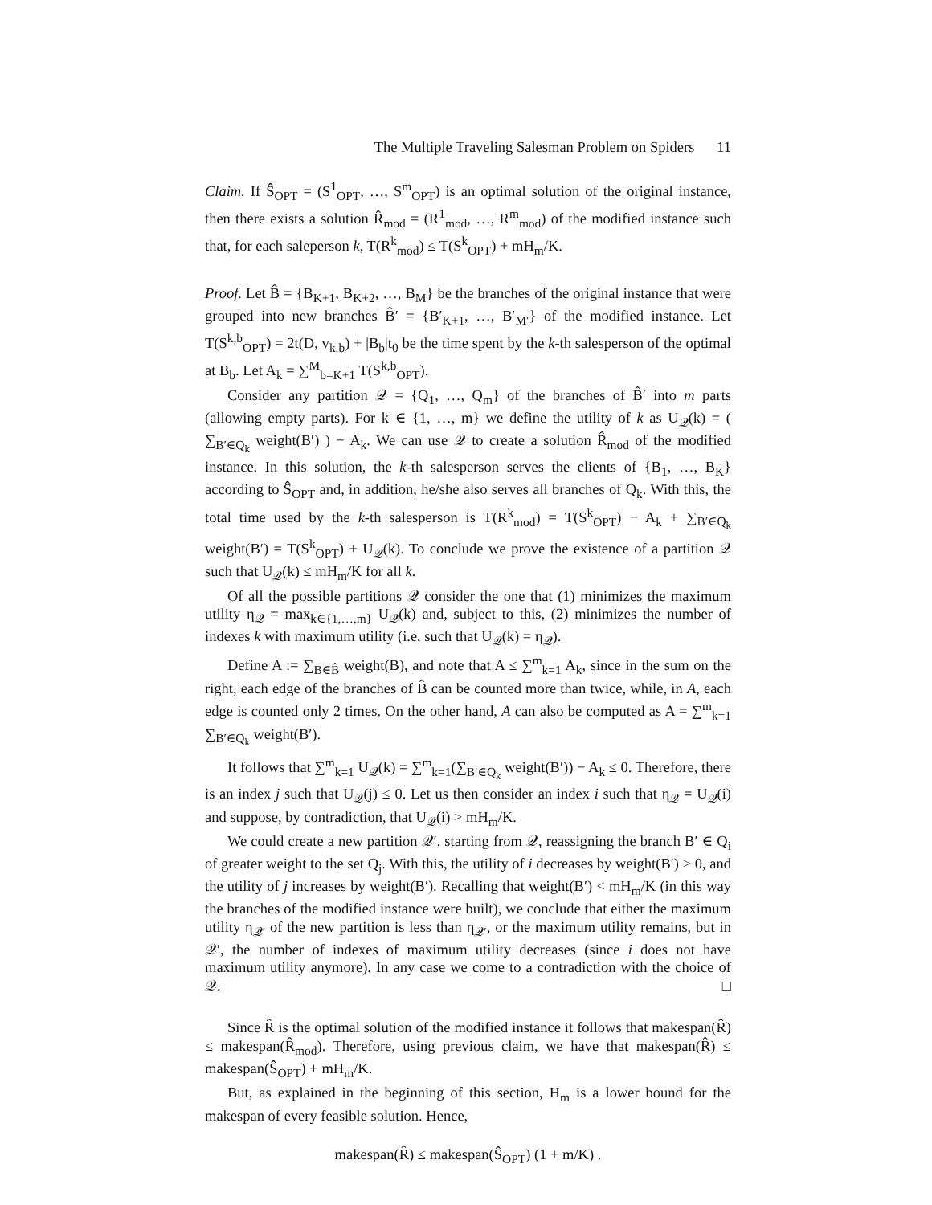The Multiple Traveling Salesman Problem on Spiders 11
Claim. If Ŝ<sub>OPT</sub> = (S<sup>1</sup><sub>OPT</sub>, …, S<sup>m</sup><sub>OPT</sub>) is an optimal solution of the original instance, then there exists a solution R̂<sub>mod</sub> = (R<sup>1</sup><sub>mod</sub>, …, R<sup>m</sup><sub>mod</sub>) of the modified instance such that, for each saleperson k, T(R<sup>k</sup><sub>mod</sub>) ≤ T(S<sup>k</sup><sub>OPT</sub>) + mH<sub>m</sub>/K.
Proof. Let B̂ = {B<sub>K+1</sub>, B<sub>K+2</sub>, …, B<sub>M</sub>} be the branches of the original instance that were grouped into new branches B̂′ = {B′<sub>K+1</sub>, …, B′<sub>M′</sub>} of the modified instance. Let T(S<sup>k,b</sup><sub>OPT</sub>) = 2t(D, v<sub>k,b</sub>) + |B<sub>b</sub>|t<sub>0</sub> be the time spent by the k-th salesperson of the optimal at B<sub>b</sub>. Let A<sub>k</sub> = ∑<sup>M</sup><sub>b=K+1</sub> T(S<sup>k,b</sup><sub>OPT</sub>).
Consider any partition 𝒬 = {Q<sub>1</sub>, …, Q<sub>m</sub>} of the branches of B̂′ into m parts (allowing empty parts). For k ∈ {1, …, m} we define the utility of k as U<sub>𝒬</sub>(k) = ( ∑<sub>B′∈Q<sub>k</sub></sub> weight(B′) ) − A<sub>k</sub>. We can use 𝒬 to create a solution R̂<sub>mod</sub> of the modified instance. In this solution, the k-th salesperson serves the clients of {B<sub>1</sub>, …, B<sub>K</sub>} according to Ŝ<sub>OPT</sub> and, in addition, he/she also serves all branches of Q<sub>k</sub>. With this, the total time used by the k-th salesperson is T(R<sup>k</sup><sub>mod</sub>) = T(S<sup>k</sup><sub>OPT</sub>) − A<sub>k</sub> + ∑<sub>B′∈Q<sub>k</sub></sub> weight(B′) = T(S<sup>k</sup><sub>OPT</sub>) + U<sub>𝒬</sub>(k). To conclude we prove the existence of a partition 𝒬 such that U<sub>𝒬</sub>(k) ≤ mH<sub>m</sub>/K for all k.
Of all the possible partitions 𝒬 consider the one that (1) minimizes the maximum utility η<sub>𝒬</sub> = max<sub>k∈{1,…,m}</sub> U<sub>𝒬</sub>(k) and, subject to this, (2) minimizes the number of indexes k with maximum utility (i.e, such that U<sub>𝒬</sub>(k) = η<sub>𝒬</sub>).
Define A := ∑<sub>B∈B̂</sub> weight(B), and note that A ≤ ∑<sup>m</sup><sub>k=1</sub> A<sub>k</sub>, since in the sum on the right, each edge of the branches of B̂ can be counted more than twice, while, in A, each edge is counted only 2 times. On the other hand, A can also be computed as A = ∑<sup>m</sup><sub>k=1</sub> ∑<sub>B′∈Q<sub>k</sub></sub> weight(B′).
It follows that ∑<sup>m</sup><sub>k=1</sub> U<sub>𝒬</sub>(k) = ∑<sup>m</sup><sub>k=1</sub>(∑<sub>B′∈Q<sub>k</sub></sub> weight(B′)) − A<sub>k</sub> ≤ 0. Therefore, there is an index j such that U<sub>𝒬</sub>(j) ≤ 0. Let us then consider an index i such that η<sub>𝒬</sub> = U<sub>𝒬</sub>(i) and suppose, by contradiction, that U<sub>𝒬</sub>(i) > mH<sub>m</sub>/K.
We could create a new partition 𝒬′, starting from 𝒬, reassigning the branch B′ ∈ Q<sub>i</sub> of greater weight to the set Q<sub>j</sub>. With this, the utility of i decreases by weight(B′) > 0, and the utility of j increases by weight(B′). Recalling that weight(B′) < mH<sub>m</sub>/K (in this way the branches of the modified instance were built), we conclude that either the maximum utility η<sub>𝒬′</sub> of the new partition is less than η<sub>𝒬′</sub>, or the maximum utility remains, but in 𝒬′, the number of indexes of maximum utility decreases (since i does not have maximum utility anymore). In any case we come to a contradiction with the choice of 𝒬. □
Since R̂ is the optimal solution of the modified instance it follows that makespan(R̂) ≤ makespan(R̂<sub>mod</sub>). Therefore, using previous claim, we have that makespan(R̂) ≤ makespan(Ŝ<sub>OPT</sub>) + mH<sub>m</sub>/K.
But, as explained in the beginning of this section, H<sub>m</sub> is a lower bound for the makespan of every feasible solution. Hence,
makespan(R̂) ≤ makespan(Ŝ<sub>OPT</sub>) (1 + m/K) .